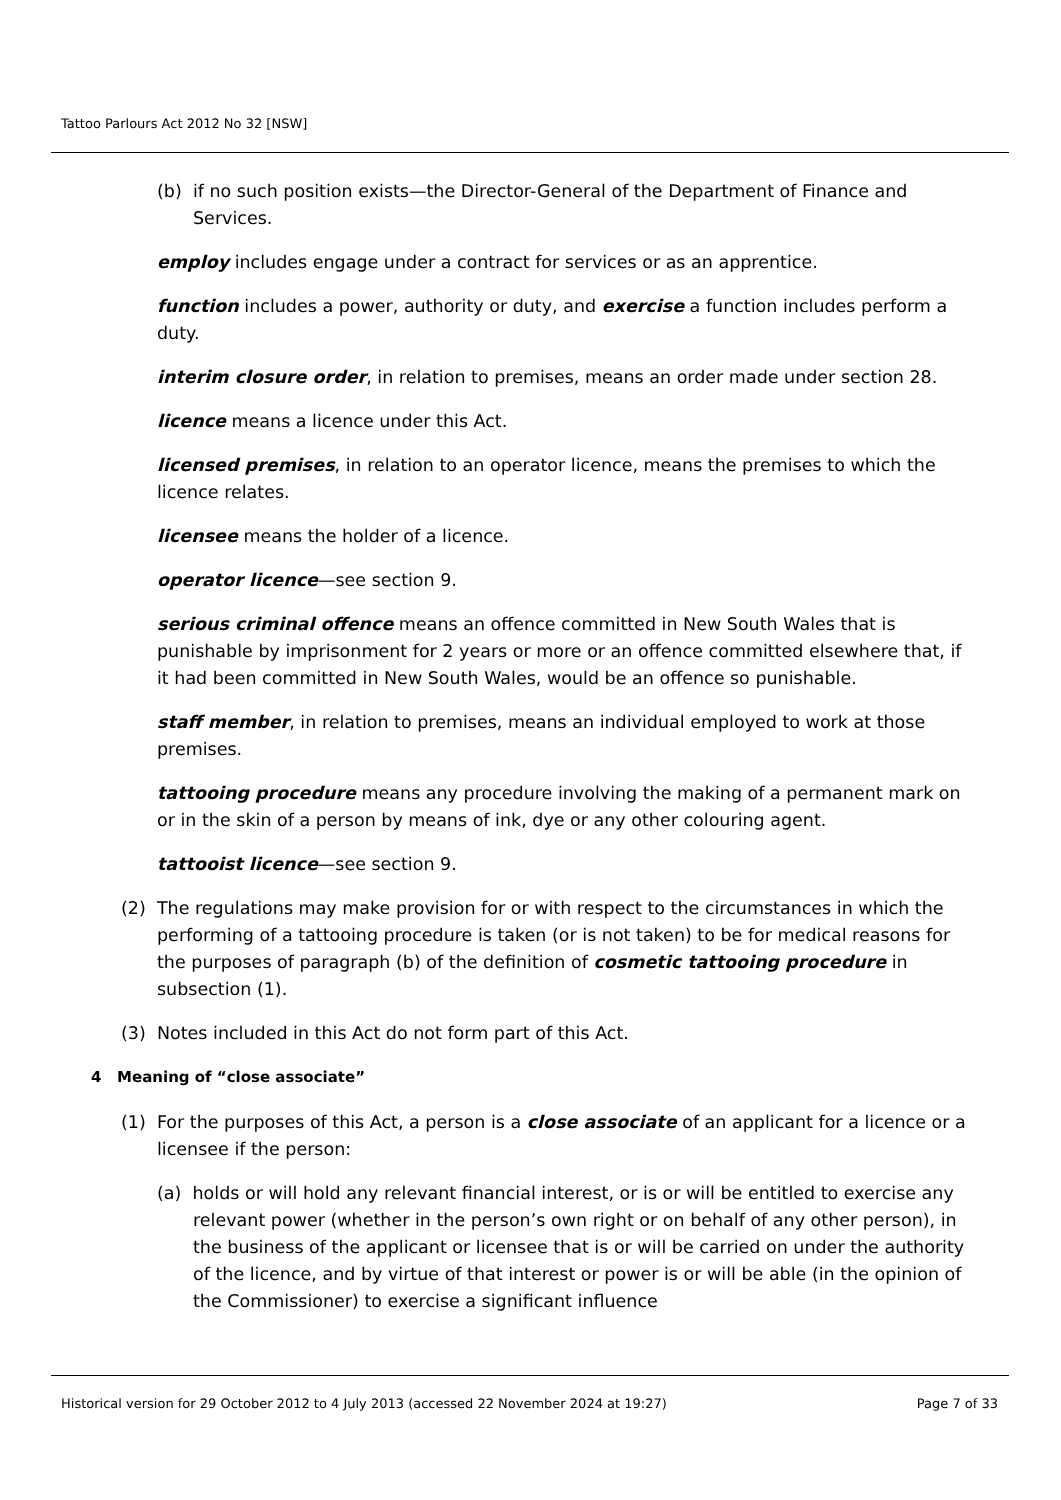Tattoo Parlours Act 2012 No 32 [NSW]
(b) if no such position exists—the Director-General of the Department of Finance and Services.
employ includes engage under a contract for services or as an apprentice.
function includes a power, authority or duty, and exercise a function includes perform a duty.
interim closure order, in relation to premises, means an order made under section 28.
licence means a licence under this Act.
licensed premises, in relation to an operator licence, means the premises to which the licence relates.
licensee means the holder of a licence.
operator licence—see section 9.
serious criminal offence means an offence committed in New South Wales that is punishable by imprisonment for 2 years or more or an offence committed elsewhere that, if it had been committed in New South Wales, would be an offence so punishable.
staff member, in relation to premises, means an individual employed to work at those premises.
tattooing procedure means any procedure involving the making of a permanent mark on or in the skin of a person by means of ink, dye or any other colouring agent.
tattooist licence—see section 9.
(2) The regulations may make provision for or with respect to the circumstances in which the performing of a tattooing procedure is taken (or is not taken) to be for medical reasons for the purposes of paragraph (b) of the definition of cosmetic tattooing procedure in subsection (1).
(3) Notes included in this Act do not form part of this Act.
4 Meaning of “close associate”
(1) For the purposes of this Act, a person is a close associate of an applicant for a licence or a licensee if the person:
(a) holds or will hold any relevant financial interest, or is or will be entitled to exercise any relevant power (whether in the person’s own right or on behalf of any other person), in the business of the applicant or licensee that is or will be carried on under the authority of the licence, and by virtue of that interest or power is or will be able (in the opinion of the Commissioner) to exercise a significant influence
Historical version for 29 October 2012 to 4 July 2013 (accessed 22 November 2024 at 19:27) Page 7 of 33